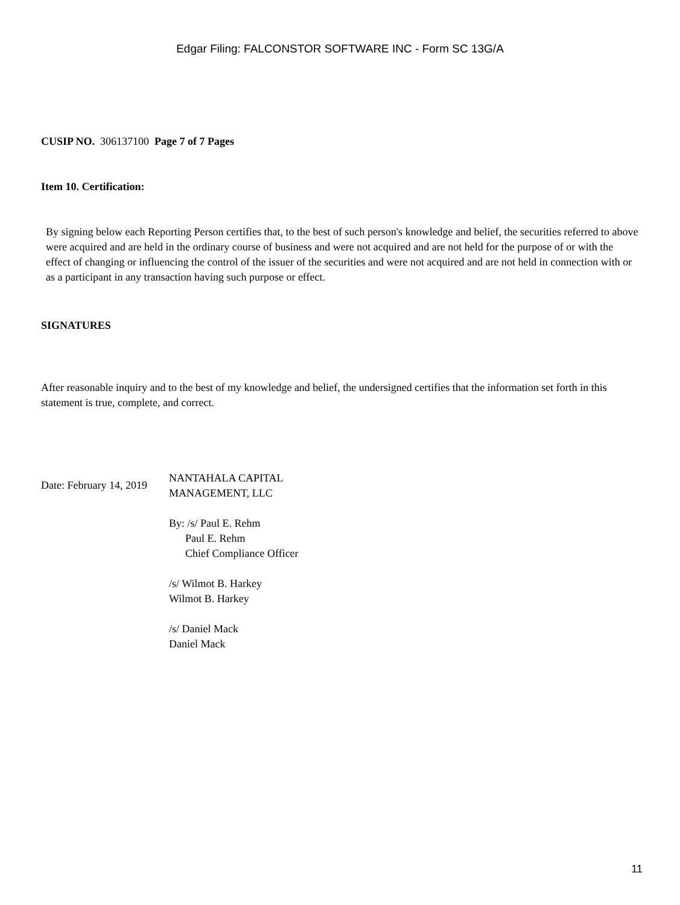Edgar Filing: FALCONSTOR SOFTWARE INC - Form SC 13G/A
CUSIP NO. 306137100 Page 7 of 7 Pages
Item 10. Certification:
By signing below each Reporting Person certifies that, to the best of such person's knowledge and belief, the securities referred to above were acquired and are held in the ordinary course of business and were not acquired and are not held for the purpose of or with the effect of changing or influencing the control of the issuer of the securities and were not acquired and are not held in connection with or as a participant in any transaction having such purpose or effect.
SIGNATURES
After reasonable inquiry and to the best of my knowledge and belief, the undersigned certifies that the information set forth in this statement is true, complete, and correct.
Date: February 14, 2019
NANTAHALA CAPITAL
MANAGEMENT, LLC
By: /s/ Paul E. Rehm
Paul E. Rehm
Chief Compliance Officer
/s/ Wilmot B. Harkey
Wilmot B. Harkey
/s/ Daniel Mack
Daniel Mack
11